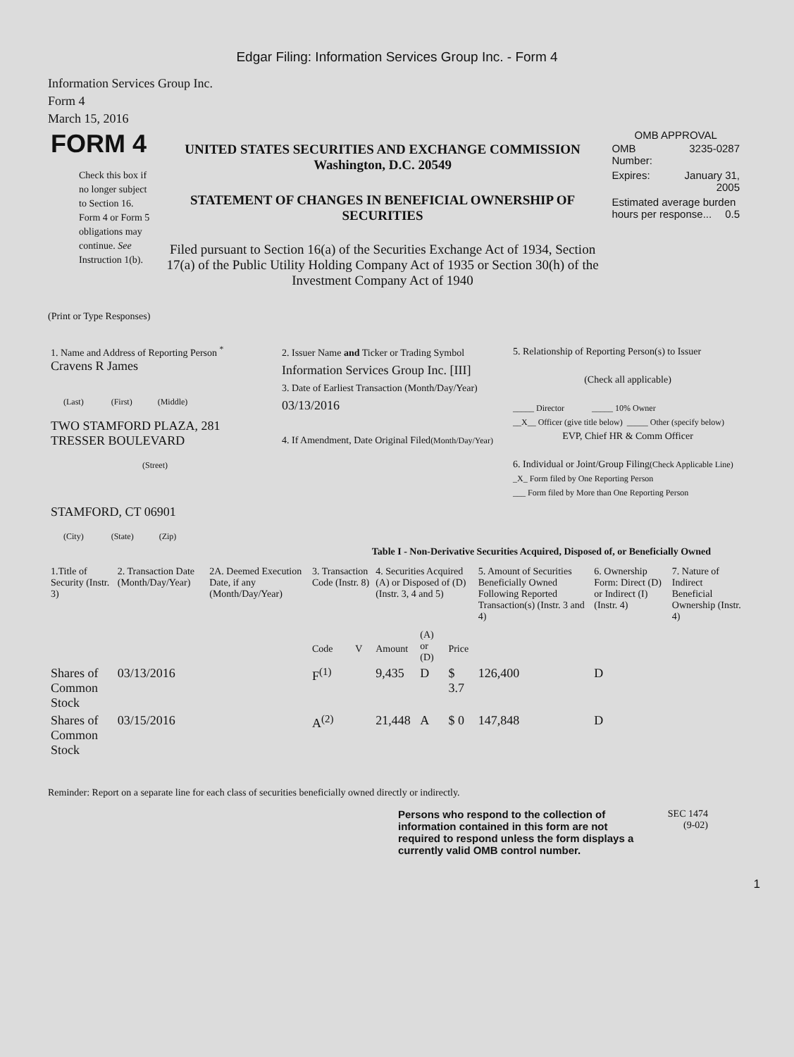Edgar Filing: Information Services Group Inc. - Form 4
Information Services Group Inc.
Form 4
March 15, 2016
| FORM 4 Check this box if no longer subject to Section 16. Form 4 or Form 5 obligations may continue. See Instruction 1(b). | UNITED STATES SECURITIES AND EXCHANGE COMMISSION Washington, D.C. 20549 STATEMENT OF CHANGES IN BENEFICIAL OWNERSHIP OF SECURITIES Filed pursuant to Section 16(a) of the Securities Exchange Act of 1934, Section 17(a) of the Public Utility Holding Company Act of 1935 or Section 30(h) of the Investment Company Act of 1940 | OMB APPROVAL / OMB Number: / 3235-0287 / / Expires: / January 31, 2005 / / Estimated average burden hours per response... 0.5 / / |
(Print or Type Responses)
| 1. Name and Address of Reporting Person <sup>*</sup> Cravens R James (Last) (First) (Middle) TWO STAMFORD PLAZA, 281 TRESSER BOULEVARD (Street) STAMFORD, CT 06901 (City) (State) (Zip) | 2. Issuer Name and Ticker or Trading Symbol Information Services Group Inc. [III] 3. Date of Earliest Transaction (Month/Day/Year) 03/13/2016 4. If Amendment, Date Original Filed (Month/Day/Year) | 5. Relationship of Reporting Person(s) to Issuer (Check all applicable) _____ Director _____ 10% Owner __X__ Officer (give title below) _____ Other (specify below) EVP, Chief HR & Comm Officer 6. Individual or Joint/Group Filing (Check Applicable Line) _X_ Form filed by One Reporting Person ___ Form filed by More than One Reporting Person |
Table I - Non-Derivative Securities Acquired, Disposed of, or Beneficially Owned
| 1.Title of Security (Instr. 3) | 2. Transaction Date (Month/Day/Year) | 2A. Deemed Execution Date, if any (Month/Day/Year) | 3. Transaction Code (Instr. 8) | | 4. Securities Acquired (A) or Disposed of (D) (Instr. 3, 4 and 5) | | | 5. Amount of Securities Beneficially Owned Following Reported Transaction(s) (Instr. 3 and 4) | 6. Ownership Form: Direct (D) or Indirect (I) (Instr. 4) | 7. Nature of Indirect Beneficial Ownership (Instr. 4) |
| --- | --- | --- | --- | --- | --- | --- | --- | --- | --- | --- |
| | | | Code | V | Amount | (A) or (D) | Price | | | |
| Shares of Common Stock | 03/13/2016 | | F<sup>(1)</sup> | | 9,435 | D | $ 3.7 | 126,400 | D | |
| Shares of Common Stock | 03/15/2016 | | A<sup>(2)</sup> | | 21,448 | A | $ 0 | 147,848 | D | |
Reminder: Report on a separate line for each class of securities beneficially owned directly or indirectly.
Persons who respond to the collection of information contained in this form are not required to respond unless the form displays a currently valid OMB control number.
SEC 1474
(9-02)
1